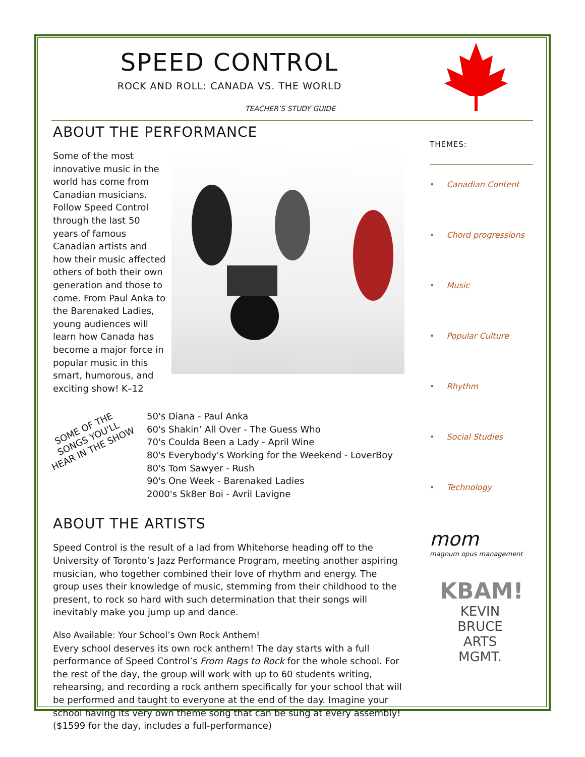SPEED CONTROL
ROCK AND ROLL: CANADA VS. THE WORLD
TEACHER’S STUDY GUIDE
ABOUT THE PERFORMANCE
Some of the most innovative music in the world has come from Canadian musicians. Follow Speed Control through the last 50 years of famous Canadian artists and how their music affected others of both their own generation and those to come. From Paul Anka to the Barenaked Ladies, young audiences will learn how Canada has become a major force in popular music in this smart, humorous, and exciting show! K–12
SOME OF THE SONGS YOU'LL HEAR IN THE SHOW
50's Diana - Paul Anka
60's Shakin’ All Over - The Guess Who
70's Coulda Been a Lady - April Wine
80's Everybody's Working for the Weekend - LoverBoy
80's Tom Sawyer - Rush
90's One Week - Barenaked Ladies
2000's Sk8er Boi - Avril Lavigne
ABOUT THE ARTISTS
Speed Control is the result of a lad from Whitehorse heading off to the University of Toronto’s Jazz Performance Program, meeting another aspiring musician, who together combined their love of rhythm and energy. The group uses their knowledge of music, stemming from their childhood to the present, to rock so hard with such determination that their songs will inevitably make you jump up and dance.
Also Available: Your School’s Own Rock Anthem!
Every school deserves its own rock anthem! The day starts with a full performance of Speed Control’s From Rags to Rock for the whole school. For the rest of the day, the group will work with up to 60 students writing, rehearsing, and recording a rock anthem specifically for your school that will be performed and taught to everyone at the end of the day. Imagine your school having its very own theme song that can be sung at every assembly! ($1599 for the day, includes a full-performance)
THEMES:
• Canadian Content
• Chord progressions
• Music
• Popular Culture
• Rhythm
• Social Studies
• Technology
mom
magnum opus management
KBAM!
KEVIN BRUCE
ARTS MGMT.